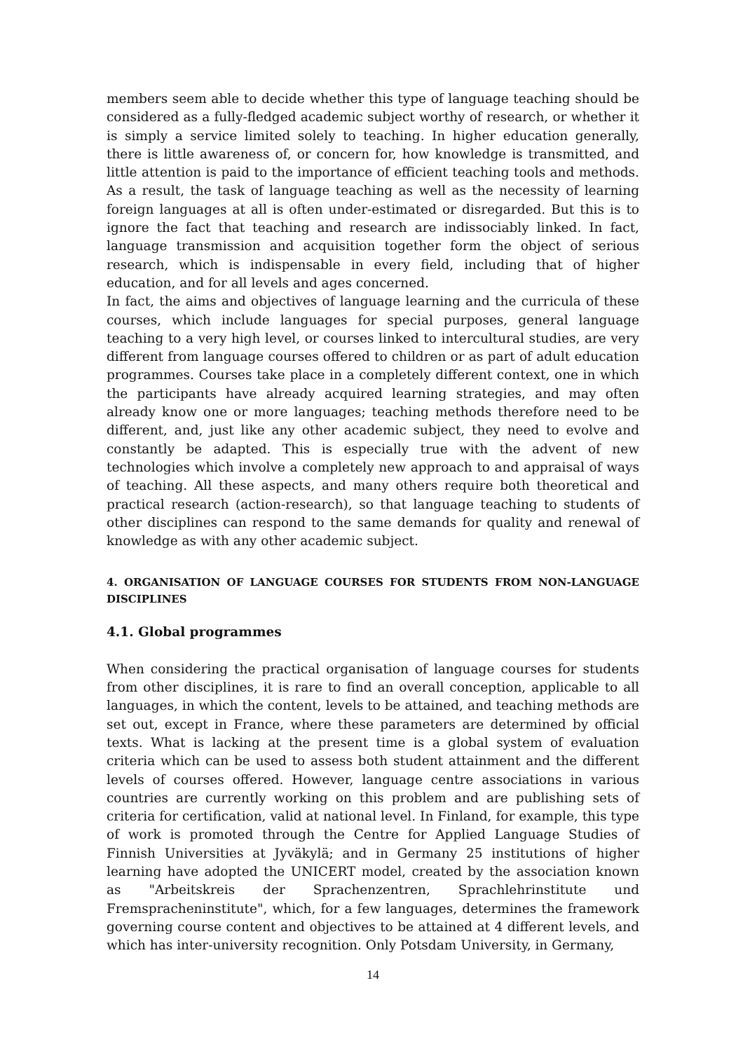members seem able to decide whether this type of language teaching should be considered as a fully-fledged academic subject worthy of research, or whether it is simply a service limited solely to teaching. In higher education generally, there is little awareness of, or concern for, how knowledge is transmitted, and little attention is paid to the importance of efficient teaching tools and methods. As a result, the task of language teaching as well as the necessity of learning foreign languages at all is often under-estimated or disregarded. But this is to ignore the fact that teaching and research are indissociably linked. In fact, language transmission and acquisition together form the object of serious research, which is indispensable in every field, including that of higher education, and for all levels and ages concerned.
In fact, the aims and objectives of language learning and the curricula of these courses, which include languages for special purposes, general language teaching to a very high level, or courses linked to intercultural studies, are very different from language courses offered to children or as part of adult education programmes. Courses take place in a completely different context, one in which the participants have already acquired learning strategies, and may often already know one or more languages; teaching methods therefore need to be different, and, just like any other academic subject, they need to evolve and constantly be adapted. This is especially true with the advent of new technologies which involve a completely new approach to and appraisal of ways of teaching. All these aspects, and many others require both theoretical and practical research (action-research), so that language teaching to students of other disciplines can respond to the same demands for quality and renewal of knowledge as with any other academic subject.
4. ORGANISATION OF LANGUAGE COURSES FOR STUDENTS FROM NON-LANGUAGE DISCIPLINES
4.1. Global programmes
When considering the practical organisation of language courses for students from other disciplines, it is rare to find an overall conception, applicable to all languages, in which the content, levels to be attained, and teaching methods are set out, except in France, where these parameters are determined by official texts. What is lacking at the present time is a global system of evaluation criteria which can be used to assess both student attainment and the different levels of courses offered. However, language centre associations in various countries are currently working on this problem and are publishing sets of criteria for certification, valid at national level. In Finland, for example, this type of work is promoted through the Centre for Applied Language Studies of Finnish Universities at Jyväkylä; and in Germany 25 institutions of higher learning have adopted the UNICERT model, created by the association known as "Arbeitskreis der Sprachenzentren, Sprachlehrinstitute und Fremspracheninstitute", which, for a few languages, determines the framework governing course content and objectives to be attained at 4 different levels, and which has inter-university recognition. Only Potsdam University, in Germany,
14